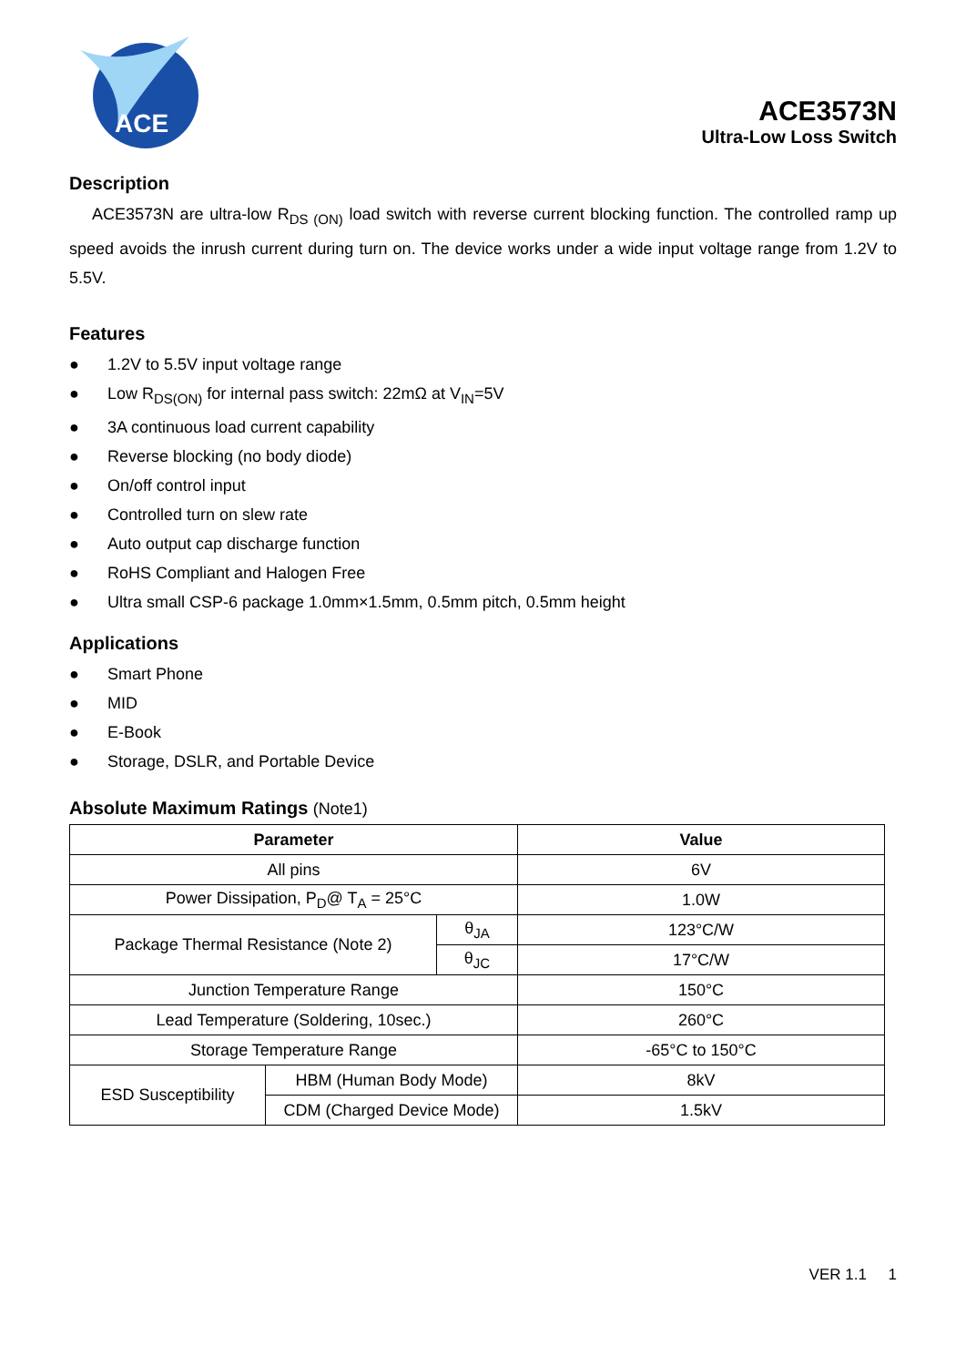ACE
ACE3573N
Ultra-Low Loss Switch
Description
ACE3573N are ultra-low R<sub>DS (ON)</sub> load switch with reverse current blocking function. The controlled ramp up speed avoids the inrush current during turn on. The device works under a wide input voltage range from 1.2V to 5.5V.
Features
● 1.2V to 5.5V input voltage range
● Low R<sub>DS(ON)</sub> for internal pass switch: 22mΩ at V<sub>IN</sub>=5V
● 3A continuous load current capability
● Reverse blocking (no body diode)
● On/off control input
● Controlled turn on slew rate
● Auto output cap discharge function
● RoHS Compliant and Halogen Free
● Ultra small CSP-6 package 1.0mm×1.5mm, 0.5mm pitch, 0.5mm height
Applications
● Smart Phone
● MID
● E-Book
● Storage, DSLR, and Portable Device
Absolute Maximum Ratings (Note1)
| Parameter | | | Value |
| --- | --- | --- | --- |
| All pins | | | 6V |
| Power Dissipation, P<sub>D</sub>@ T<sub>A</sub> = 25°C | | | 1.0W |
| Package Thermal Resistance (Note 2) | | θ<sub>JA</sub> | 123°C/W |
| | | θ<sub>JC</sub> | 17°C/W |
| Junction Temperature Range | | | 150°C |
| Lead Temperature (Soldering, 10sec.) | | | 260°C |
| Storage Temperature Range | | | -65°C to 150°C |
| ESD Susceptibility | HBM (Human Body Mode) | | 8kV |
| | CDM (Charged Device Mode) | | 1.5kV |
VER 1.1 1